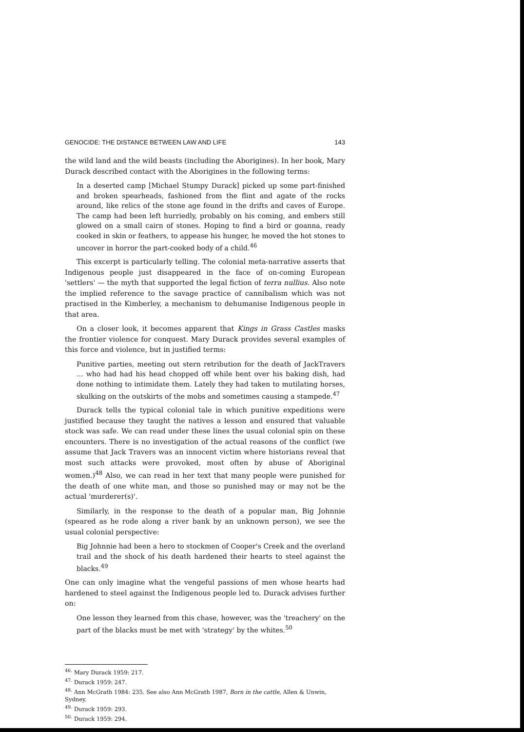GENOCIDE: THE DISTANCE BETWEEN LAW AND LIFE 143
the wild land and the wild beasts (including the Aborigines). In her book, Mary Durack described contact with the Aborigines in the following terms:
In a deserted camp [Michael Stumpy Durack] picked up some part-finished and broken spearheads, fashioned from the flint and agate of the rocks around, like relics of the stone age found in the drifts and caves of Europe. The camp had been left hurriedly, probably on his coming, and embers still glowed on a small cairn of stones. Hoping to find a bird or goanna, ready cooked in skin or feathers, to appease his hunger, he moved the hot stones to uncover in horror the part-cooked body of a child.<sup>46</sup>
This excerpt is particularly telling. The colonial meta-narrative asserts that Indigenous people just disappeared in the face of on-coming European 'settlers' — the myth that supported the legal fiction of terra nullius. Also note the implied reference to the savage practice of cannibalism which was not practised in the Kimberley, a mechanism to dehumanise Indigenous people in that area.
On a closer look, it becomes apparent that Kings in Grass Castles masks the frontier violence for conquest. Mary Durack provides several examples of this force and violence, but in justified terms:
Punitive parties, meeting out stern retribution for the death of JackTravers ... who had had his head chopped off while bent over his baking dish, had done nothing to intimidate them. Lately they had taken to mutilating horses, skulking on the outskirts of the mobs and sometimes causing a stampede.<sup>47</sup>
Durack tells the typical colonial tale in which punitive expeditions were justified because they taught the natives a lesson and ensured that valuable stock was safe. We can read under these lines the usual colonial spin on these encounters. There is no investigation of the actual reasons of the conflict (we assume that Jack Travers was an innocent victim where historians reveal that most such attacks were provoked, most often by abuse of Aboriginal women.)<sup>48</sup> Also, we can read in her text that many people were punished for the death of one white man, and those so punished may or may not be the actual 'murderer(s)'.
Similarly, in the response to the death of a popular man, Big Johnnie (speared as he rode along a river bank by an unknown person), we see the usual colonial perspective:
Big Johnnie had been a hero to stockmen of Cooper's Creek and the overland trail and the shock of his death hardened their hearts to steel against the blacks.<sup>49</sup>
One can only imagine what the vengeful passions of men whose hearts had hardened to steel against the Indigenous people led to. Durack advises further on:
One lesson they learned from this chase, however, was the 'treachery' on the part of the blacks must be met with 'strategy' by the whites.<sup>50</sup>
<sup>46.</sup> Mary Durack 1959: 217.
<sup>47.</sup> Durack 1959: 247.
<sup>48.</sup> Ann McGrath 1984: 235. See also Ann McGrath 1987, Born in the cattle, Allen & Unwin, Sydney.
<sup>49.</sup> Durack 1959: 293.
<sup>50.</sup> Durack 1959: 294.